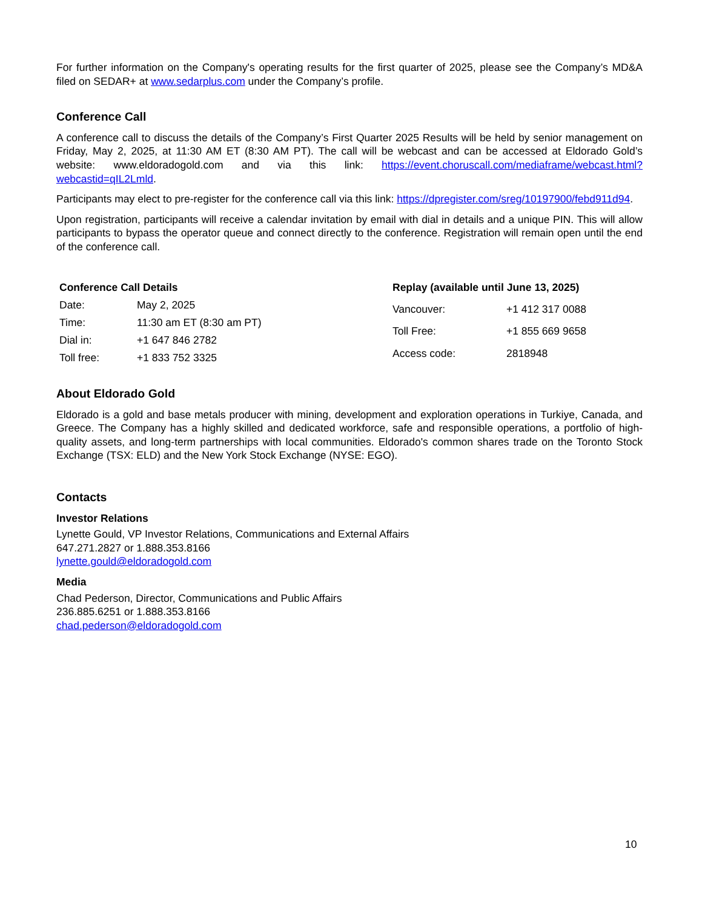For further information on the Company's operating results for the first quarter of 2025, please see the Company’s MD&A filed on SEDAR+ at www.sedarplus.com under the Company’s profile.
Conference Call
A conference call to discuss the details of the Company’s First Quarter 2025 Results will be held by senior management on Friday, May 2, 2025, at 11:30 AM ET (8:30 AM PT). The call will be webcast and can be accessed at Eldorado Gold’s website: www.eldoradogold.com and via this link: https://event.choruscall.com/mediaframe/webcast.html?webcastid=qIL2Lmld.
Participants may elect to pre-register for the conference call via this link: https://dpregister.com/sreg/10197900/febd911d94.
Upon registration, participants will receive a calendar invitation by email with dial in details and a unique PIN. This will allow participants to bypass the operator queue and connect directly to the conference. Registration will remain open until the end of the conference call.
| Conference Call Details | |
| --- | --- |
| Date: | May 2, 2025 |
| Time: | 11:30 am ET (8:30 am PT) |
| Dial in: | +1 647 846 2782 |
| Toll free: | +1 833 752 3325 |
| Replay (available until June 13, 2025) | |
| --- | --- |
| Vancouver: | +1 412 317 0088 |
| Toll Free: | +1 855 669 9658 |
| Access code: | 2818948 |
About Eldorado Gold
Eldorado is a gold and base metals producer with mining, development and exploration operations in Turkiye, Canada, and Greece. The Company has a highly skilled and dedicated workforce, safe and responsible operations, a portfolio of high-quality assets, and long-term partnerships with local communities. Eldorado's common shares trade on the Toronto Stock Exchange (TSX: ELD) and the New York Stock Exchange (NYSE: EGO).
Contacts
Investor Relations
Lynette Gould, VP Investor Relations, Communications and External Affairs
647.271.2827 or 1.888.353.8166
lynette.gould@eldoradogold.com
Media
Chad Pederson, Director, Communications and Public Affairs
236.885.6251 or 1.888.353.8166
chad.pederson@eldoradogold.com
10